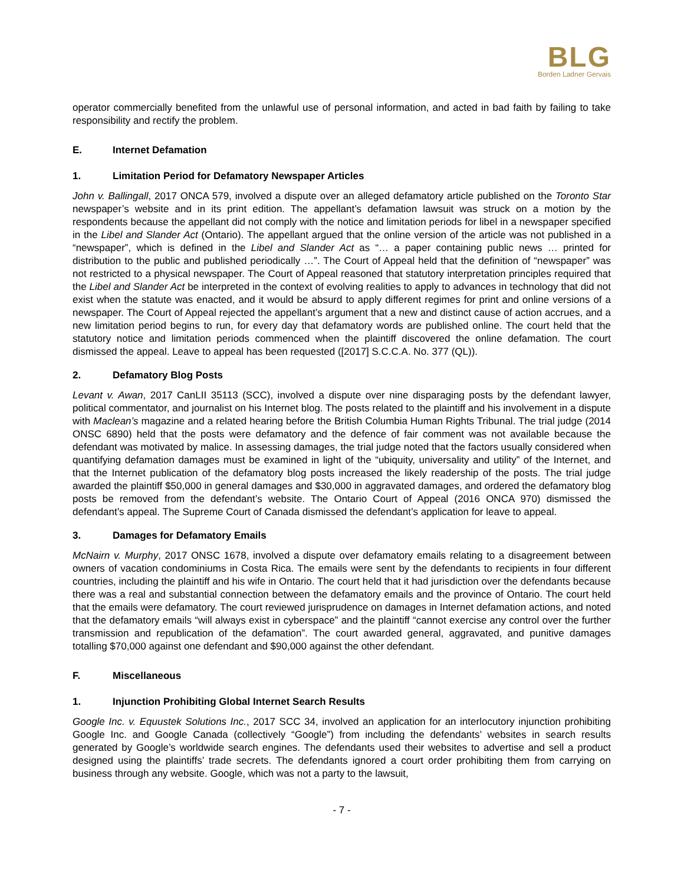BLG
Borden Ladner Gervais
operator commercially benefited from the unlawful use of personal information, and acted in bad faith by failing to take responsibility and rectify the problem.
E. Internet Defamation
1. Limitation Period for Defamatory Newspaper Articles
John v. Ballingall, 2017 ONCA 579, involved a dispute over an alleged defamatory article published on the Toronto Star newspaper’s website and in its print edition. The appellant’s defamation lawsuit was struck on a motion by the respondents because the appellant did not comply with the notice and limitation periods for libel in a newspaper specified in the Libel and Slander Act (Ontario). The appellant argued that the online version of the article was not published in a “newspaper”, which is defined in the Libel and Slander Act as “… a paper containing public news … printed for distribution to the public and published periodically …”. The Court of Appeal held that the definition of “newspaper” was not restricted to a physical newspaper. The Court of Appeal reasoned that statutory interpretation principles required that the Libel and Slander Act be interpreted in the context of evolving realities to apply to advances in technology that did not exist when the statute was enacted, and it would be absurd to apply different regimes for print and online versions of a newspaper. The Court of Appeal rejected the appellant’s argument that a new and distinct cause of action accrues, and a new limitation period begins to run, for every day that defamatory words are published online. The court held that the statutory notice and limitation periods commenced when the plaintiff discovered the online defamation. The court dismissed the appeal. Leave to appeal has been requested ([2017] S.C.C.A. No. 377 (QL)).
2. Defamatory Blog Posts
Levant v. Awan, 2017 CanLII 35113 (SCC), involved a dispute over nine disparaging posts by the defendant lawyer, political commentator, and journalist on his Internet blog. The posts related to the plaintiff and his involvement in a dispute with Maclean’s magazine and a related hearing before the British Columbia Human Rights Tribunal. The trial judge (2014 ONSC 6890) held that the posts were defamatory and the defence of fair comment was not available because the defendant was motivated by malice. In assessing damages, the trial judge noted that the factors usually considered when quantifying defamation damages must be examined in light of the “ubiquity, universality and utility” of the Internet, and that the Internet publication of the defamatory blog posts increased the likely readership of the posts. The trial judge awarded the plaintiff $50,000 in general damages and $30,000 in aggravated damages, and ordered the defamatory blog posts be removed from the defendant’s website. The Ontario Court of Appeal (2016 ONCA 970) dismissed the defendant’s appeal. The Supreme Court of Canada dismissed the defendant’s application for leave to appeal.
3. Damages for Defamatory Emails
McNairn v. Murphy, 2017 ONSC 1678, involved a dispute over defamatory emails relating to a disagreement between owners of vacation condominiums in Costa Rica. The emails were sent by the defendants to recipients in four different countries, including the plaintiff and his wife in Ontario. The court held that it had jurisdiction over the defendants because there was a real and substantial connection between the defamatory emails and the province of Ontario. The court held that the emails were defamatory. The court reviewed jurisprudence on damages in Internet defamation actions, and noted that the defamatory emails “will always exist in cyberspace” and the plaintiff “cannot exercise any control over the further transmission and republication of the defamation”. The court awarded general, aggravated, and punitive damages totalling $70,000 against one defendant and $90,000 against the other defendant.
F. Miscellaneous
1. Injunction Prohibiting Global Internet Search Results
Google Inc. v. Equustek Solutions Inc., 2017 SCC 34, involved an application for an interlocutory injunction prohibiting Google Inc. and Google Canada (collectively “Google”) from including the defendants’ websites in search results generated by Google’s worldwide search engines. The defendants used their websites to advertise and sell a product designed using the plaintiffs’ trade secrets. The defendants ignored a court order prohibiting them from carrying on business through any website. Google, which was not a party to the lawsuit,
- 7 -